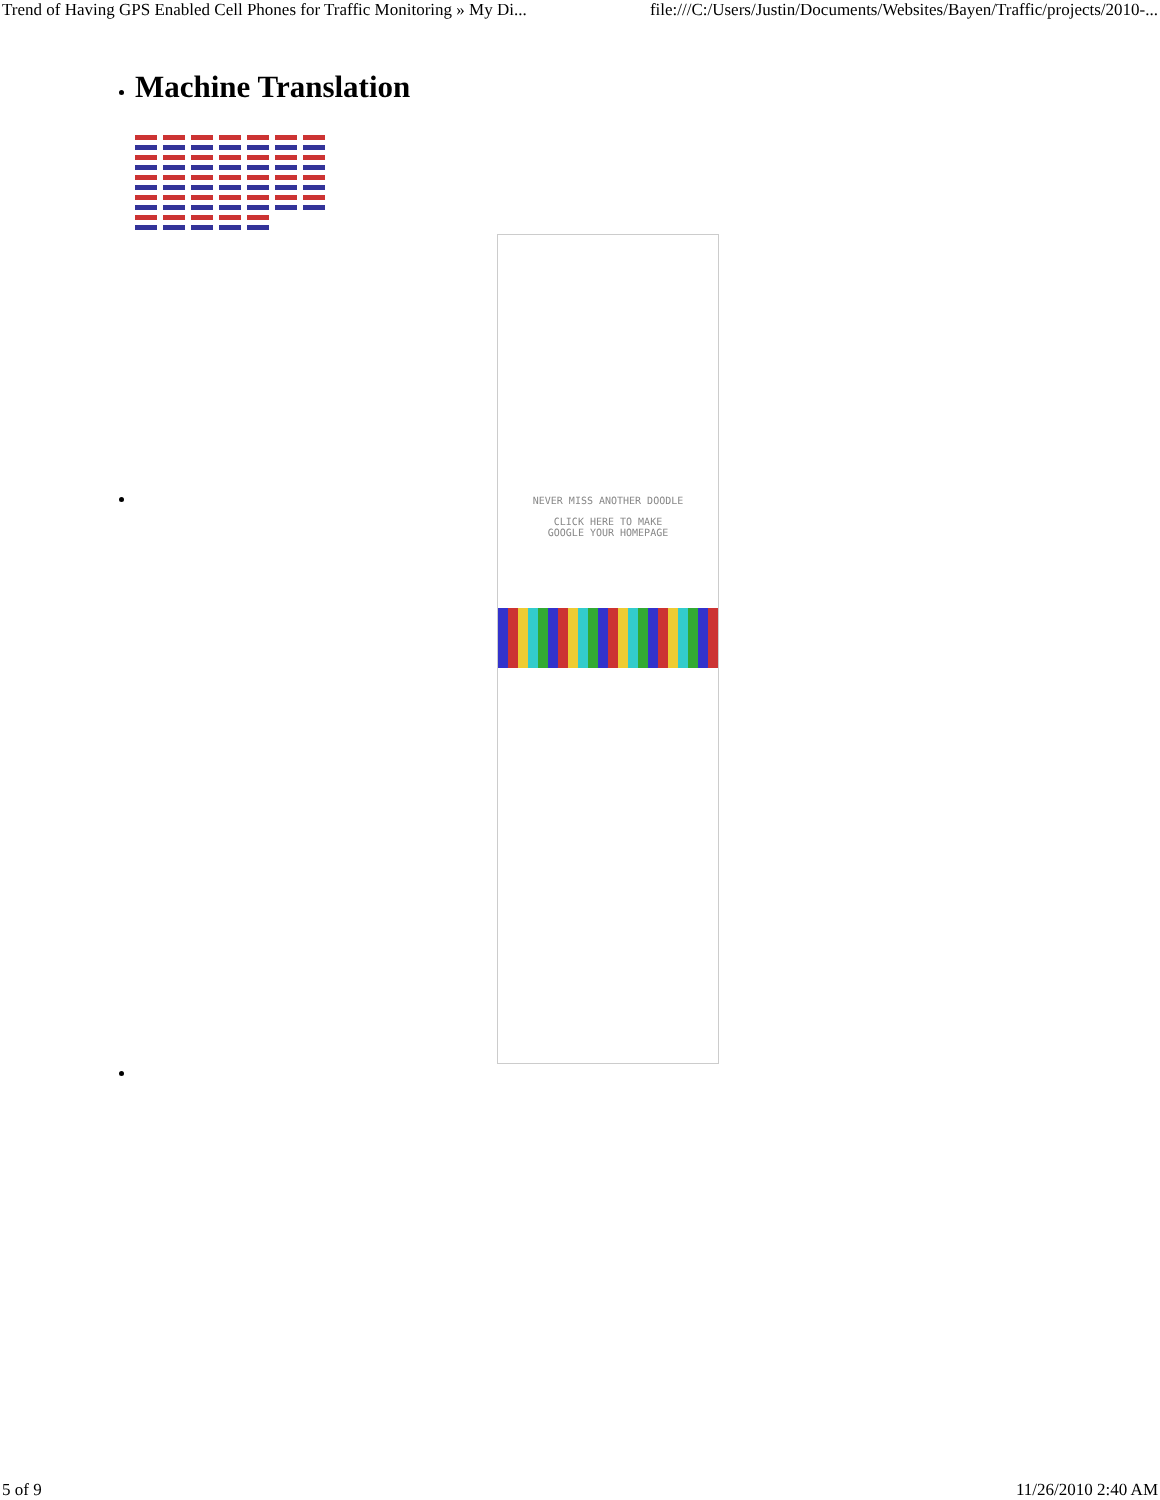Trend of Having GPS Enabled Cell Phones for Traffic Monitoring » My Di... file:///C:/Users/Justin/Documents/Websites/Bayen/Traffic/projects/2010-...
Machine Translation
NEVER MISS ANOTHER DOODLE
CLICK HERE TO MAKE
GOOGLE YOUR HOMEPAGE
5 of 9 11/26/2010 2:40 AM